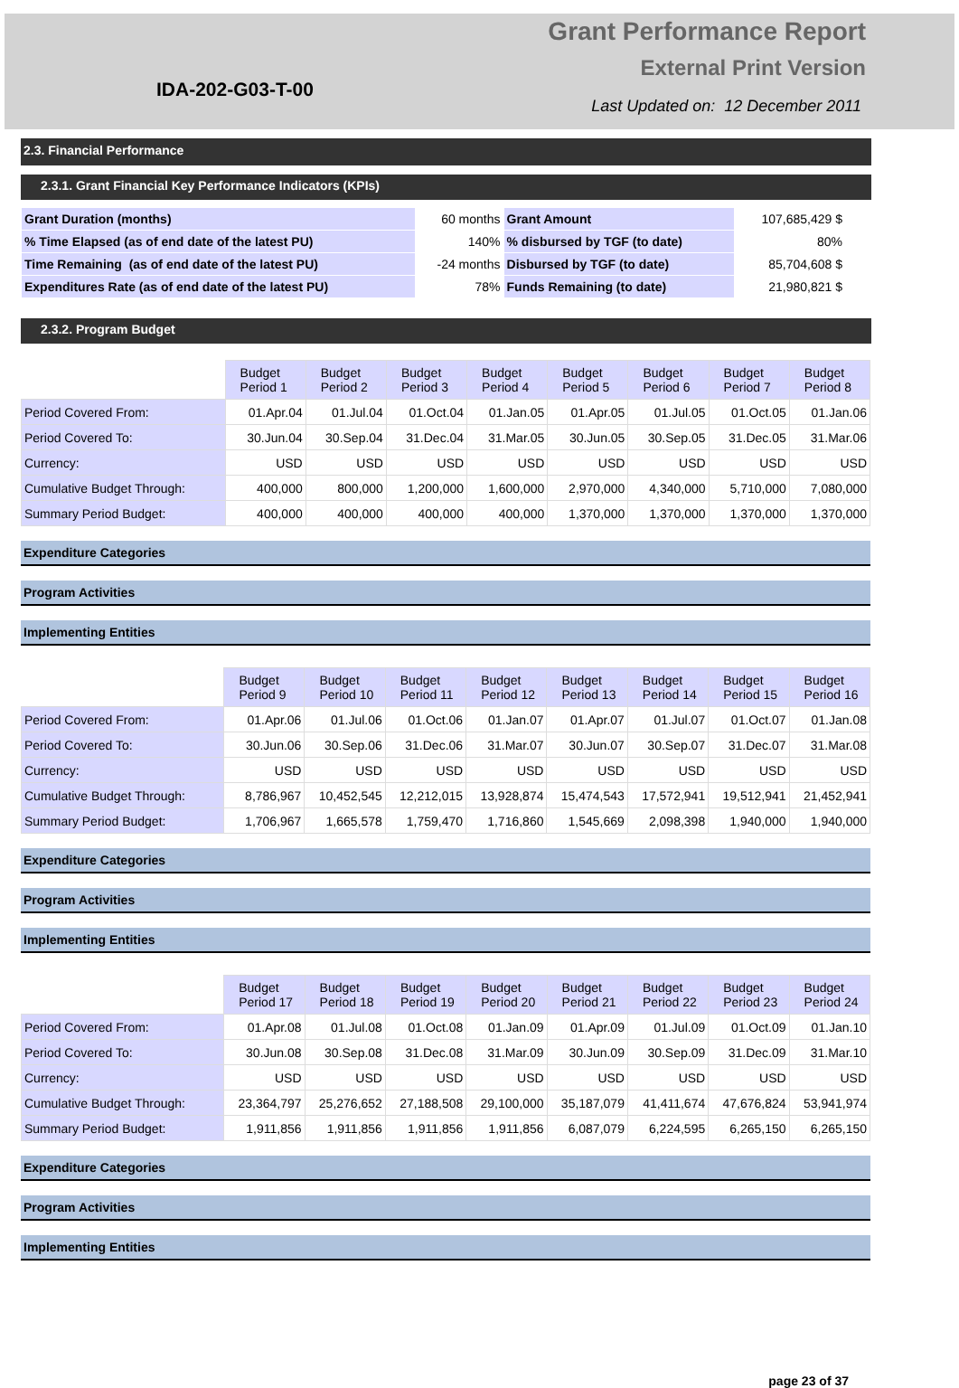IDA-202-G03-T-00
Grant Performance Report
External Print Version
Last Updated on: 12 December 2011
2.3. Financial Performance
2.3.1. Grant Financial Key Performance Indicators (KPIs)
| Grant Duration (months) | 60 months | Grant Amount | 107,685,429 $ |
| % Time Elapsed (as of end date of the latest PU) | 140% | % disbursed by TGF (to date) | 80% |
| Time Remaining (as of end date of the latest PU) | -24 months | Disbursed by TGF (to date) | 85,704,608 $ |
| Expenditures Rate (as of end date of the latest PU) | 78% | Funds Remaining (to date) | 21,980,821 $ |
2.3.2. Program Budget
| | Budget Period 1 | Budget Period 2 | Budget Period 3 | Budget Period 4 | Budget Period 5 | Budget Period 6 | Budget Period 7 | Budget Period 8 |
| Period Covered From: | 01.Apr.04 | 01.Jul.04 | 01.Oct.04 | 01.Jan.05 | 01.Apr.05 | 01.Jul.05 | 01.Oct.05 | 01.Jan.06 |
| Period Covered To: | 30.Jun.04 | 30.Sep.04 | 31.Dec.04 | 31.Mar.05 | 30.Jun.05 | 30.Sep.05 | 31.Dec.05 | 31.Mar.06 |
| Currency: | USD | USD | USD | USD | USD | USD | USD | USD |
| Cumulative Budget Through: | 400,000 | 800,000 | 1,200,000 | 1,600,000 | 2,970,000 | 4,340,000 | 5,710,000 | 7,080,000 |
| Summary Period Budget: | 400,000 | 400,000 | 400,000 | 400,000 | 1,370,000 | 1,370,000 | 1,370,000 | 1,370,000 |
Expenditure Categories
Program Activities
Implementing Entities
| | Budget Period 9 | Budget Period 10 | Budget Period 11 | Budget Period 12 | Budget Period 13 | Budget Period 14 | Budget Period 15 | Budget Period 16 |
| Period Covered From: | 01.Apr.06 | 01.Jul.06 | 01.Oct.06 | 01.Jan.07 | 01.Apr.07 | 01.Jul.07 | 01.Oct.07 | 01.Jan.08 |
| Period Covered To: | 30.Jun.06 | 30.Sep.06 | 31.Dec.06 | 31.Mar.07 | 30.Jun.07 | 30.Sep.07 | 31.Dec.07 | 31.Mar.08 |
| Currency: | USD | USD | USD | USD | USD | USD | USD | USD |
| Cumulative Budget Through: | 8,786,967 | 10,452,545 | 12,212,015 | 13,928,874 | 15,474,543 | 17,572,941 | 19,512,941 | 21,452,941 |
| Summary Period Budget: | 1,706,967 | 1,665,578 | 1,759,470 | 1,716,860 | 1,545,669 | 2,098,398 | 1,940,000 | 1,940,000 |
Expenditure Categories
Program Activities
Implementing Entities
| | Budget Period 17 | Budget Period 18 | Budget Period 19 | Budget Period 20 | Budget Period 21 | Budget Period 22 | Budget Period 23 | Budget Period 24 |
| Period Covered From: | 01.Apr.08 | 01.Jul.08 | 01.Oct.08 | 01.Jan.09 | 01.Apr.09 | 01.Jul.09 | 01.Oct.09 | 01.Jan.10 |
| Period Covered To: | 30.Jun.08 | 30.Sep.08 | 31.Dec.08 | 31.Mar.09 | 30.Jun.09 | 30.Sep.09 | 31.Dec.09 | 31.Mar.10 |
| Currency: | USD | USD | USD | USD | USD | USD | USD | USD |
| Cumulative Budget Through: | 23,364,797 | 25,276,652 | 27,188,508 | 29,100,000 | 35,187,079 | 41,411,674 | 47,676,824 | 53,941,974 |
| Summary Period Budget: | 1,911,856 | 1,911,856 | 1,911,856 | 1,911,856 | 6,087,079 | 6,224,595 | 6,265,150 | 6,265,150 |
Expenditure Categories
Program Activities
Implementing Entities
page 23 of 37